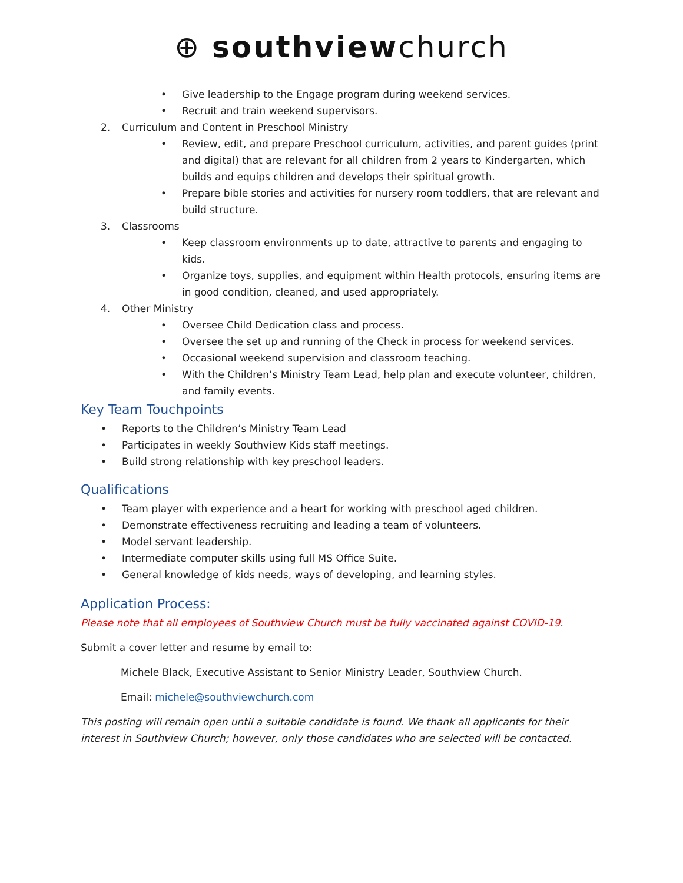⊕ southviewchurch
• Give leadership to the Engage program during weekend services.
• Recruit and train weekend supervisors.
2. Curriculum and Content in Preschool Ministry
• Review, edit, and prepare Preschool curriculum, activities, and parent guides (print and digital) that are relevant for all children from 2 years to Kindergarten, which builds and equips children and develops their spiritual growth.
• Prepare bible stories and activities for nursery room toddlers, that are relevant and build structure.
3. Classrooms
• Keep classroom environments up to date, attractive to parents and engaging to kids.
• Organize toys, supplies, and equipment within Health protocols, ensuring items are in good condition, cleaned, and used appropriately.
4. Other Ministry
• Oversee Child Dedication class and process.
• Oversee the set up and running of the Check in process for weekend services.
• Occasional weekend supervision and classroom teaching.
• With the Children’s Ministry Team Lead, help plan and execute volunteer, children, and family events.
Key Team Touchpoints
• Reports to the Children’s Ministry Team Lead
• Participates in weekly Southview Kids staff meetings.
• Build strong relationship with key preschool leaders.
Qualifications
• Team player with experience and a heart for working with preschool aged children.
• Demonstrate effectiveness recruiting and leading a team of volunteers.
• Model servant leadership.
• Intermediate computer skills using full MS Office Suite.
• General knowledge of kids needs, ways of developing, and learning styles.
Application Process:
Please note that all employees of Southview Church must be fully vaccinated against COVID-19.
Submit a cover letter and resume by email to:
Michele Black, Executive Assistant to Senior Ministry Leader, Southview Church.
Email: michele@southviewchurch.com
This posting will remain open until a suitable candidate is found. We thank all applicants for their interest in Southview Church; however, only those candidates who are selected will be contacted.